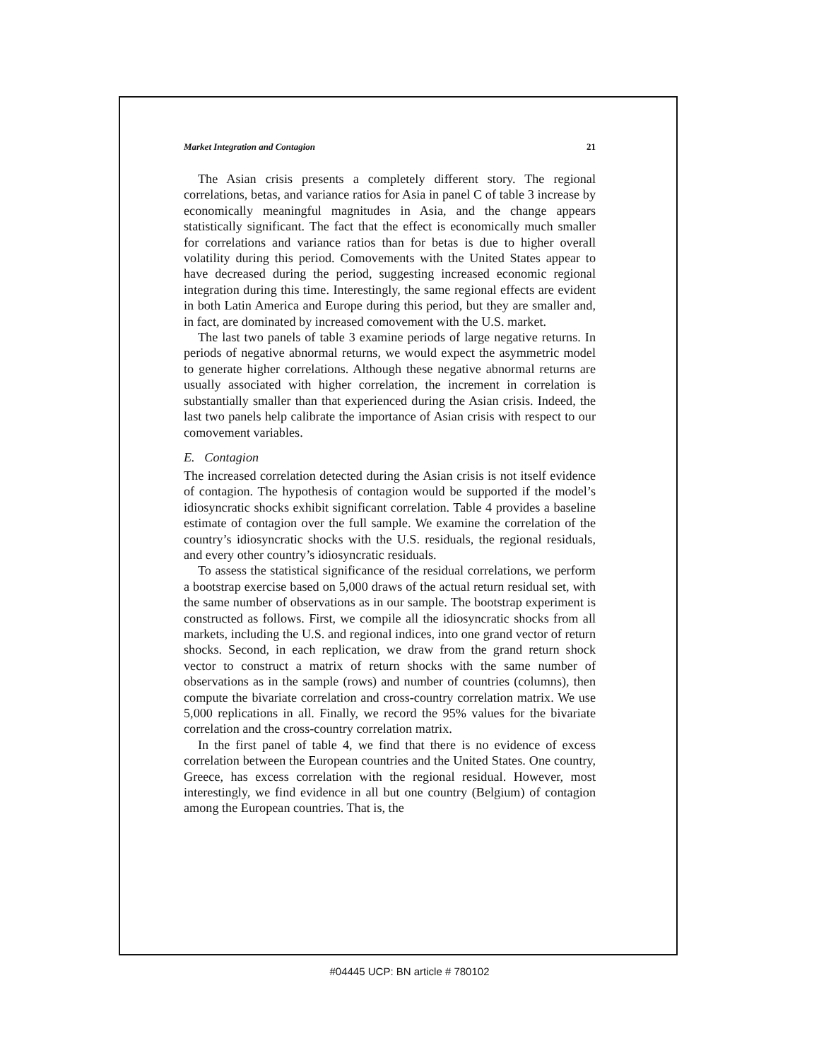Market Integration and Contagion 21
The Asian crisis presents a completely different story. The regional correlations, betas, and variance ratios for Asia in panel C of table 3 increase by economically meaningful magnitudes in Asia, and the change appears statistically significant. The fact that the effect is economically much smaller for correlations and variance ratios than for betas is due to higher overall volatility during this period. Comovements with the United States appear to have decreased during the period, suggesting increased economic regional integration during this time. Interestingly, the same regional effects are evident in both Latin America and Europe during this period, but they are smaller and, in fact, are dominated by increased comovement with the U.S. market.
The last two panels of table 3 examine periods of large negative returns. In periods of negative abnormal returns, we would expect the asymmetric model to generate higher correlations. Although these negative abnormal returns are usually associated with higher correlation, the increment in correlation is substantially smaller than that experienced during the Asian crisis. Indeed, the last two panels help calibrate the importance of Asian crisis with respect to our comovement variables.
E. Contagion
The increased correlation detected during the Asian crisis is not itself evidence of contagion. The hypothesis of contagion would be supported if the model’s idiosyncratic shocks exhibit significant correlation. Table 4 provides a baseline estimate of contagion over the full sample. We examine the correlation of the country’s idiosyncratic shocks with the U.S. residuals, the regional residuals, and every other country’s idiosyncratic residuals.
To assess the statistical significance of the residual correlations, we perform a bootstrap exercise based on 5,000 draws of the actual return residual set, with the same number of observations as in our sample. The bootstrap experiment is constructed as follows. First, we compile all the idiosyncratic shocks from all markets, including the U.S. and regional indices, into one grand vector of return shocks. Second, in each replication, we draw from the grand return shock vector to construct a matrix of return shocks with the same number of observations as in the sample (rows) and number of countries (columns), then compute the bivariate correlation and cross-country correlation matrix. We use 5,000 replications in all. Finally, we record the 95% values for the bivariate correlation and the cross-country correlation matrix.
In the first panel of table 4, we find that there is no evidence of excess correlation between the European countries and the United States. One country, Greece, has excess correlation with the regional residual. However, most interestingly, we find evidence in all but one country (Belgium) of contagion among the European countries. That is, the
#04445 UCP: BN article # 780102